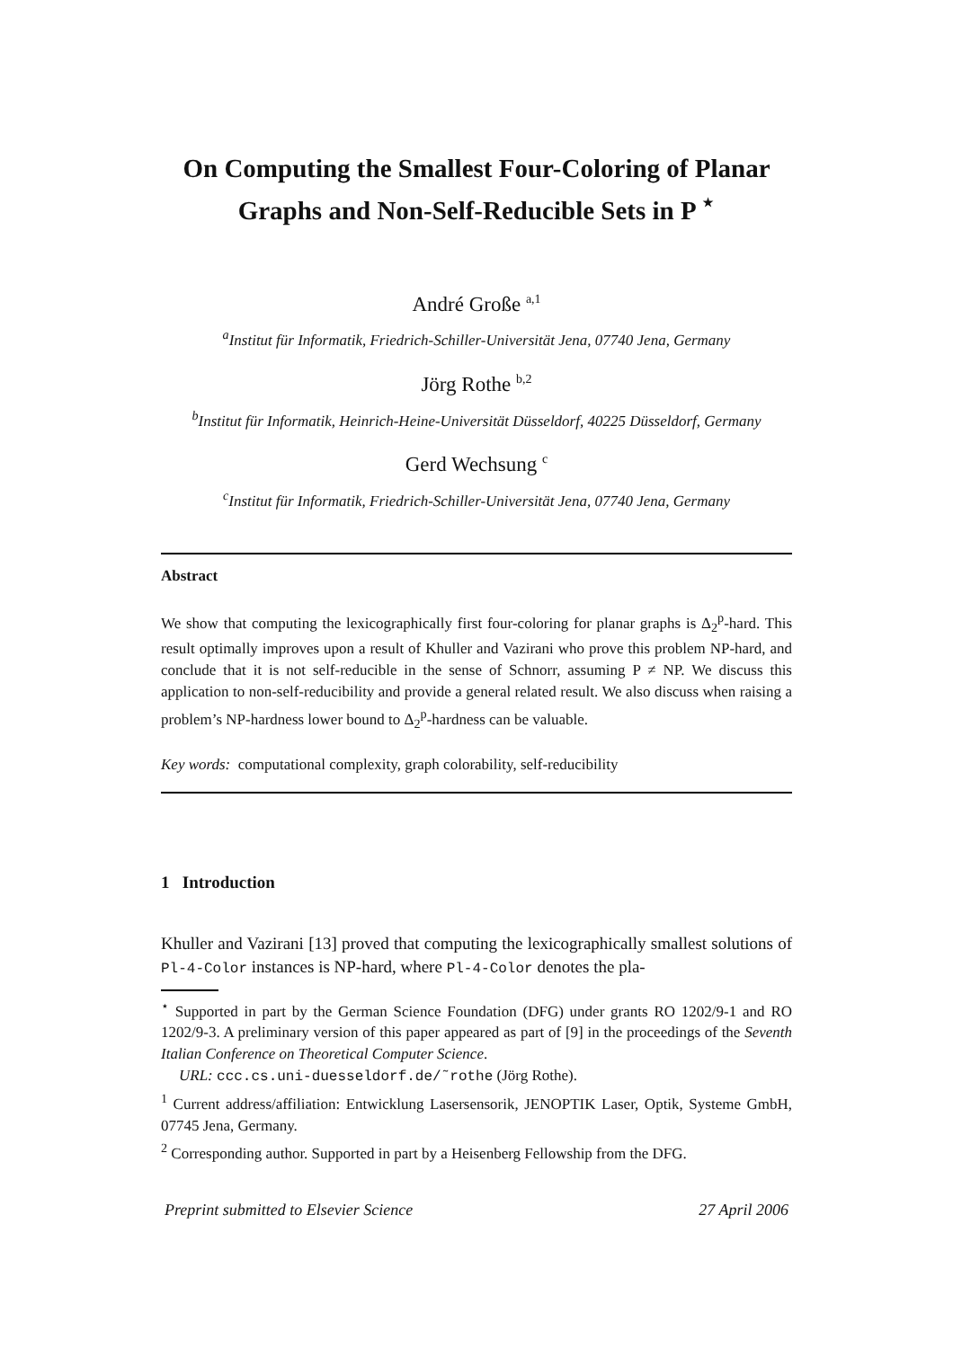On Computing the Smallest Four-Coloring of Planar Graphs and Non-Self-Reducible Sets in P <sup>⋆</sup>
André Große <sup>a,1</sup>
<sup>a</sup> Institut für Informatik, Friedrich-Schiller-Universität Jena, 07740 Jena, Germany
Jörg Rothe <sup>b,2</sup>
<sup>b</sup> Institut für Informatik, Heinrich-Heine-Universität Düsseldorf, 40225 Düsseldorf, Germany
Gerd Wechsung <sup>c</sup>
<sup>c</sup> Institut für Informatik, Friedrich-Schiller-Universität Jena, 07740 Jena, Germany
Abstract
We show that computing the lexicographically first four-coloring for planar graphs is Δ<sub>2</sub><sup>p</sup>-hard. This result optimally improves upon a result of Khuller and Vazirani who prove this problem NP-hard, and conclude that it is not self-reducible in the sense of Schnorr, assuming P ≠ NP. We discuss this application to non-self-reducibility and provide a general related result. We also discuss when raising a problem’s NP-hardness lower bound to Δ<sub>2</sub><sup>p</sup>-hardness can be valuable.
Key words: computational complexity, graph colorability, self-reducibility
1 Introduction
Khuller and Vazirani [13] proved that computing the lexicographically smallest solutions of Pl-4-Color instances is NP-hard, where Pl-4-Color denotes the pla-
<sup>⋆</sup> Supported in part by the German Science Foundation (DFG) under grants RO 1202/9-1 and RO 1202/9-3. A preliminary version of this paper appeared as part of [9] in the proceedings of the Seventh Italian Conference on Theoretical Computer Science.
URL: ccc.cs.uni-duesseldorf.de/˜rothe (Jörg Rothe).
<sup>1</sup> Current address/affiliation: Entwicklung Lasersensorik, JENOPTIK Laser, Optik, Systeme GmbH, 07745 Jena, Germany.
<sup>2</sup> Corresponding author. Supported in part by a Heisenberg Fellowship from the DFG.
Preprint submitted to Elsevier Science 27 April 2006